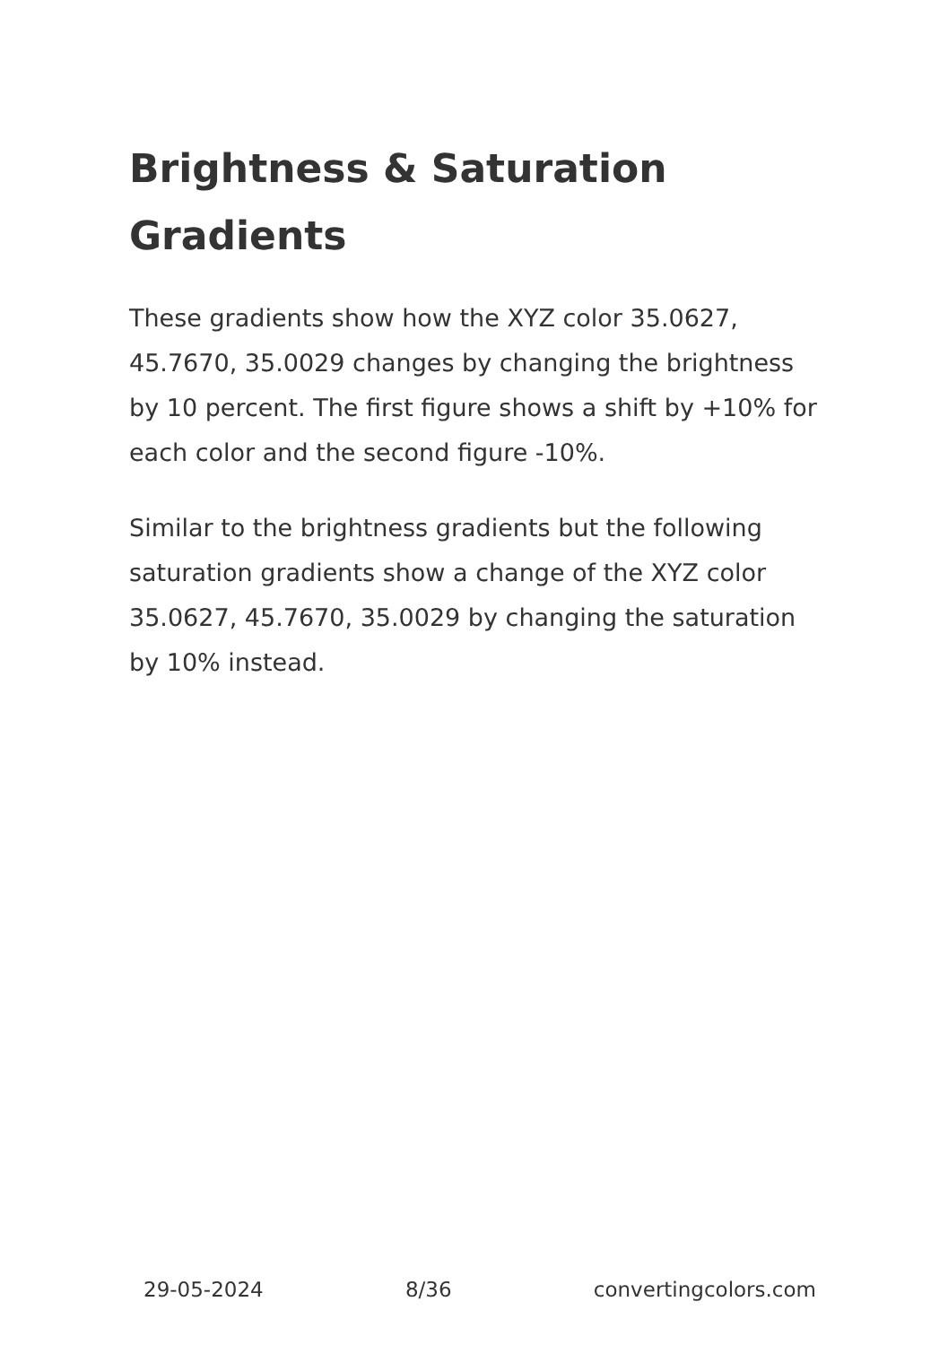Brightness & Saturation Gradients
These gradients show how the XYZ color 35.0627, 45.7670, 35.0029 changes by changing the brightness by 10 percent. The first figure shows a shift by +10% for each color and the second figure -10%.
Similar to the brightness gradients but the following saturation gradients show a change of the XYZ color 35.0627, 45.7670, 35.0029 by changing the saturation by 10% instead.
29-05-2024 8/36 convertingcolors.com